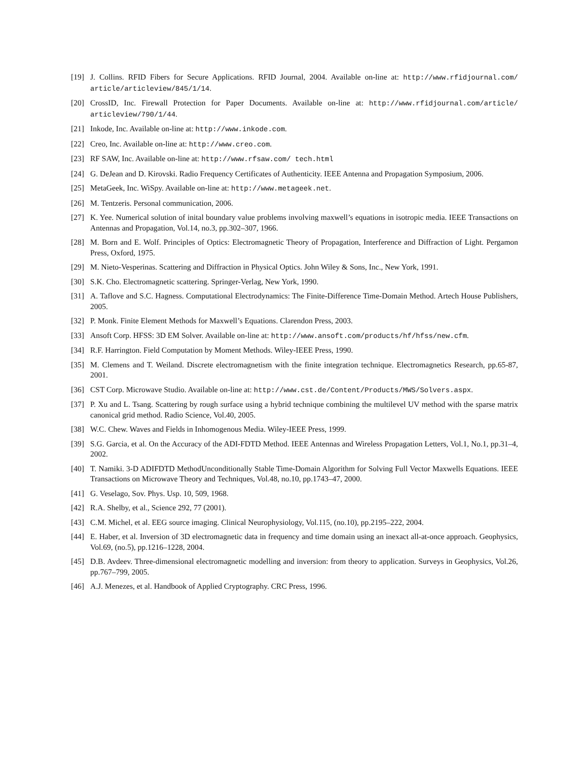[19] J. Collins. RFID Fibers for Secure Applications. RFID Journal, 2004. Available on-line at: http://www.rfidjournal.com/ article/articleview/845/1/14.
[20] CrossID, Inc. Firewall Protection for Paper Documents. Available on-line at: http://www.rfidjournal.com/article/ articleview/790/1/44.
[21] Inkode, Inc. Available on-line at: http://www.inkode.com.
[22] Creo, Inc. Available on-line at: http://www.creo.com.
[23] RF SAW, Inc. Available on-line at: http://www.rfsaw.com/ tech.html
[24] G. DeJean and D. Kirovski. Radio Frequency Certificates of Authenticity. IEEE Antenna and Propagation Symposium, 2006.
[25] MetaGeek, Inc. WiSpy. Available on-line at: http://www.metageek.net.
[26] M. Tentzeris. Personal communication, 2006.
[27] K. Yee. Numerical solution of inital boundary value problems involving maxwell’s equations in isotropic media. IEEE Transactions on Antennas and Propagation, Vol.14, no.3, pp.302–307, 1966.
[28] M. Born and E. Wolf. Principles of Optics: Electromagnetic Theory of Propagation, Interference and Diffraction of Light. Pergamon Press, Oxford, 1975.
[29] M. Nieto-Vesperinas. Scattering and Diffraction in Physical Optics. John Wiley & Sons, Inc., New York, 1991.
[30] S.K. Cho. Electromagnetic scattering. Springer-Verlag, New York, 1990.
[31] A. Taflove and S.C. Hagness. Computational Electrodynamics: The Finite-Difference Time-Domain Method. Artech House Publishers, 2005.
[32] P. Monk. Finite Element Methods for Maxwell’s Equations. Clarendon Press, 2003.
[33] Ansoft Corp. HFSS: 3D EM Solver. Available on-line at: http://www.ansoft.com/products/hf/hfss/new.cfm.
[34] R.F. Harrington. Field Computation by Moment Methods. Wiley-IEEE Press, 1990.
[35] M. Clemens and T. Weiland. Discrete electromagnetism with the finite integration technique. Electromagnetics Research, pp.65-87, 2001.
[36] CST Corp. Microwave Studio. Available on-line at: http://www.cst.de/Content/Products/MWS/Solvers.aspx.
[37] P. Xu and L. Tsang. Scattering by rough surface using a hybrid technique combining the multilevel UV method with the sparse matrix canonical grid method. Radio Science, Vol.40, 2005.
[38] W.C. Chew. Waves and Fields in Inhomogenous Media. Wiley-IEEE Press, 1999.
[39] S.G. Garcia, et al. On the Accuracy of the ADI-FDTD Method. IEEE Antennas and Wireless Propagation Letters, Vol.1, No.1, pp.31–4, 2002.
[40] T. Namiki. 3-D ADIFDTD MethodUnconditionally Stable Time-Domain Algorithm for Solving Full Vector Maxwells Equations. IEEE Transactions on Microwave Theory and Techniques, Vol.48, no.10, pp.1743–47, 2000.
[41] G. Veselago, Sov. Phys. Usp. 10, 509, 1968.
[42] R.A. Shelby, et al., Science 292, 77 (2001).
[43] C.M. Michel, et al. EEG source imaging. Clinical Neurophysiology, Vol.115, (no.10), pp.2195–222, 2004.
[44] E. Haber, et al. Inversion of 3D electromagnetic data in frequency and time domain using an inexact all-at-once approach. Geophysics, Vol.69, (no.5), pp.1216–1228, 2004.
[45] D.B. Avdeev. Three-dimensional electromagnetic modelling and inversion: from theory to application. Surveys in Geophysics, Vol.26, pp.767–799, 2005.
[46] A.J. Menezes, et al. Handbook of Applied Cryptography. CRC Press, 1996.